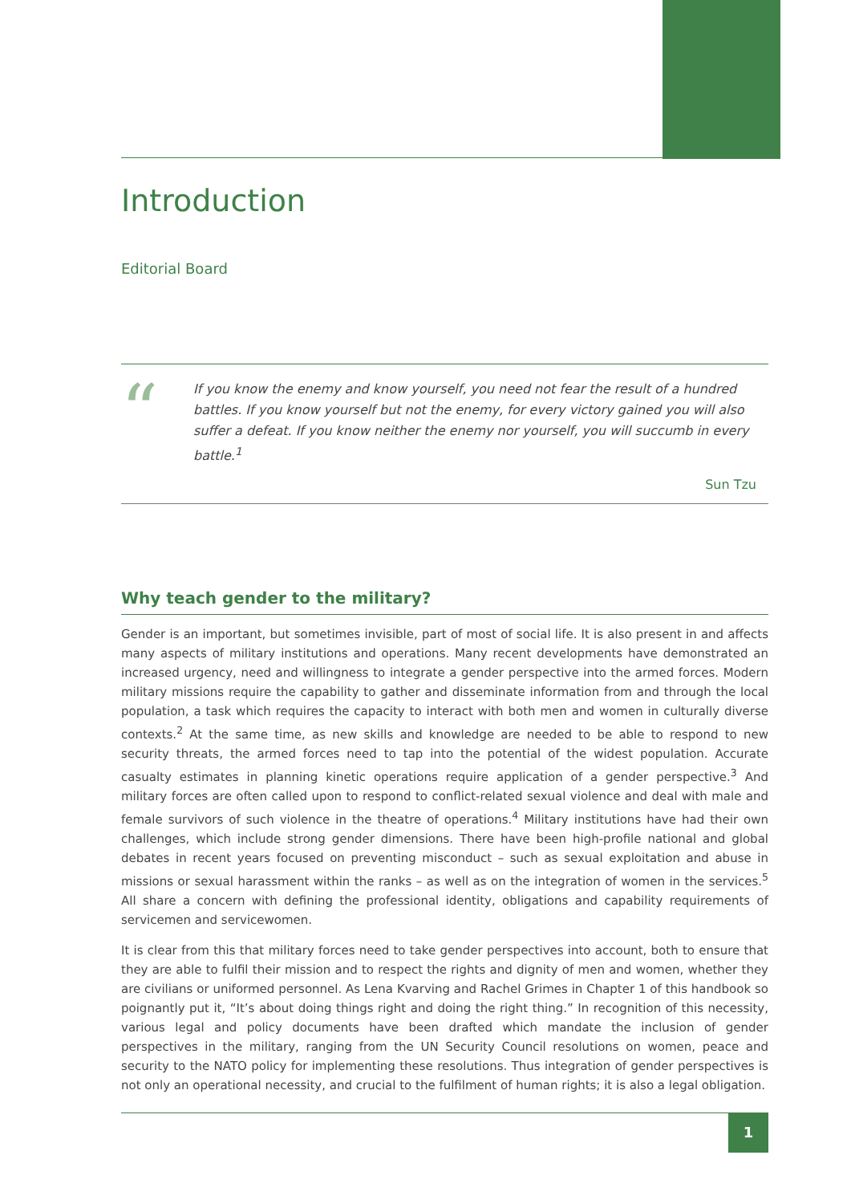Introduction
Editorial Board
“
If you know the enemy and know yourself, you need not fear the result of a hundred battles. If you know yourself but not the enemy, for every victory gained you will also suffer a defeat. If you know neither the enemy nor yourself, you will succumb in every battle.<sup>1</sup>
Sun Tzu
Why teach gender to the military?
Gender is an important, but sometimes invisible, part of most of social life. It is also present in and affects many aspects of military institutions and operations. Many recent developments have demonstrated an increased urgency, need and willingness to integrate a gender perspective into the armed forces. Modern military missions require the capability to gather and disseminate information from and through the local population, a task which requires the capacity to interact with both men and women in culturally diverse contexts.<sup>2</sup> At the same time, as new skills and knowledge are needed to be able to respond to new security threats, the armed forces need to tap into the potential of the widest population. Accurate casualty estimates in planning kinetic operations require application of a gender perspective.<sup>3</sup> And military forces are often called upon to respond to conflict-related sexual violence and deal with male and female survivors of such violence in the theatre of operations.<sup>4</sup> Military institutions have had their own challenges, which include strong gender dimensions. There have been high-profile national and global debates in recent years focused on preventing misconduct – such as sexual exploitation and abuse in missions or sexual harassment within the ranks – as well as on the integration of women in the services.<sup>5</sup> All share a concern with defining the professional identity, obligations and capability requirements of servicemen and servicewomen.
It is clear from this that military forces need to take gender perspectives into account, both to ensure that they are able to fulfil their mission and to respect the rights and dignity of men and women, whether they are civilians or uniformed personnel. As Lena Kvarving and Rachel Grimes in Chapter 1 of this handbook so poignantly put it, “It’s about doing things right and doing the right thing.” In recognition of this necessity, various legal and policy documents have been drafted which mandate the inclusion of gender perspectives in the military, ranging from the UN Security Council resolutions on women, peace and security to the NATO policy for implementing these resolutions. Thus integration of gender perspectives is not only an operational necessity, and crucial to the fulfilment of human rights; it is also a legal obligation.
1